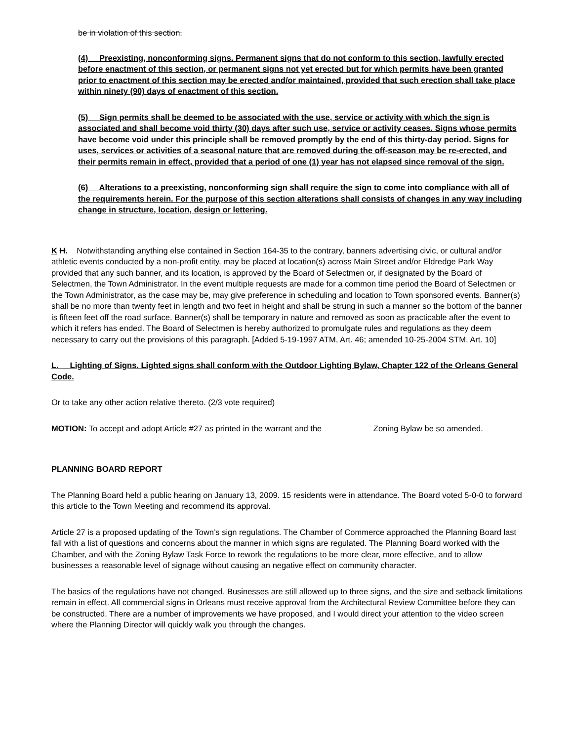be in violation of this section.
(4) Preexisting, nonconforming signs. Permanent signs that do not conform to this section, lawfully erected before enactment of this section, or permanent signs not yet erected but for which permits have been granted prior to enactment of this section may be erected and/or maintained, provided that such erection shall take place within ninety (90) days of enactment of this section.
(5) Sign permits shall be deemed to be associated with the use, service or activity with which the sign is associated and shall become void thirty (30) days after such use, service or activity ceases. Signs whose permits have become void under this principle shall be removed promptly by the end of this thirty-day period. Signs for uses, services or activities of a seasonal nature that are removed during the off-season may be re-erected, and their permits remain in effect, provided that a period of one (1) year has not elapsed since removal of the sign.
(6) Alterations to a preexisting, nonconforming sign shall require the sign to come into compliance with all of the requirements herein. For the purpose of this section alterations shall consists of changes in any way including change in structure, location, design or lettering.
K H. Notwithstanding anything else contained in Section 164-35 to the contrary, banners advertising civic, or cultural and/or athletic events conducted by a non-profit entity, may be placed at location(s) across Main Street and/or Eldredge Park Way provided that any such banner, and its location, is approved by the Board of Selectmen or, if designated by the Board of Selectmen, the Town Administrator. In the event multiple requests are made for a common time period the Board of Selectmen or the Town Administrator, as the case may be, may give preference in scheduling and location to Town sponsored events. Banner(s) shall be no more than twenty feet in length and two feet in height and shall be strung in such a manner so the bottom of the banner is fifteen feet off the road surface. Banner(s) shall be temporary in nature and removed as soon as practicable after the event to which it refers has ended. The Board of Selectmen is hereby authorized to promulgate rules and regulations as they deem necessary to carry out the provisions of this paragraph. [Added 5-19-1997 ATM, Art. 46; amended 10-25-2004 STM, Art. 10]
L. Lighting of Signs. Lighted signs shall conform with the Outdoor Lighting Bylaw, Chapter 122 of the Orleans General Code.
Or to take any other action relative thereto. (2/3 vote required)
MOTION: To accept and adopt Article #27 as printed in the warrant and the Zoning Bylaw be so amended.
PLANNING BOARD REPORT
The Planning Board held a public hearing on January 13, 2009. 15 residents were in attendance. The Board voted 5-0-0 to forward this article to the Town Meeting and recommend its approval.
Article 27 is a proposed updating of the Town’s sign regulations. The Chamber of Commerce approached the Planning Board last fall with a list of questions and concerns about the manner in which signs are regulated. The Planning Board worked with the Chamber, and with the Zoning Bylaw Task Force to rework the regulations to be more clear, more effective, and to allow businesses a reasonable level of signage without causing an negative effect on community character.
The basics of the regulations have not changed. Businesses are still allowed up to three signs, and the size and setback limitations remain in effect. All commercial signs in Orleans must receive approval from the Architectural Review Committee before they can be constructed. There are a number of improvements we have proposed, and I would direct your attention to the video screen where the Planning Director will quickly walk you through the changes.